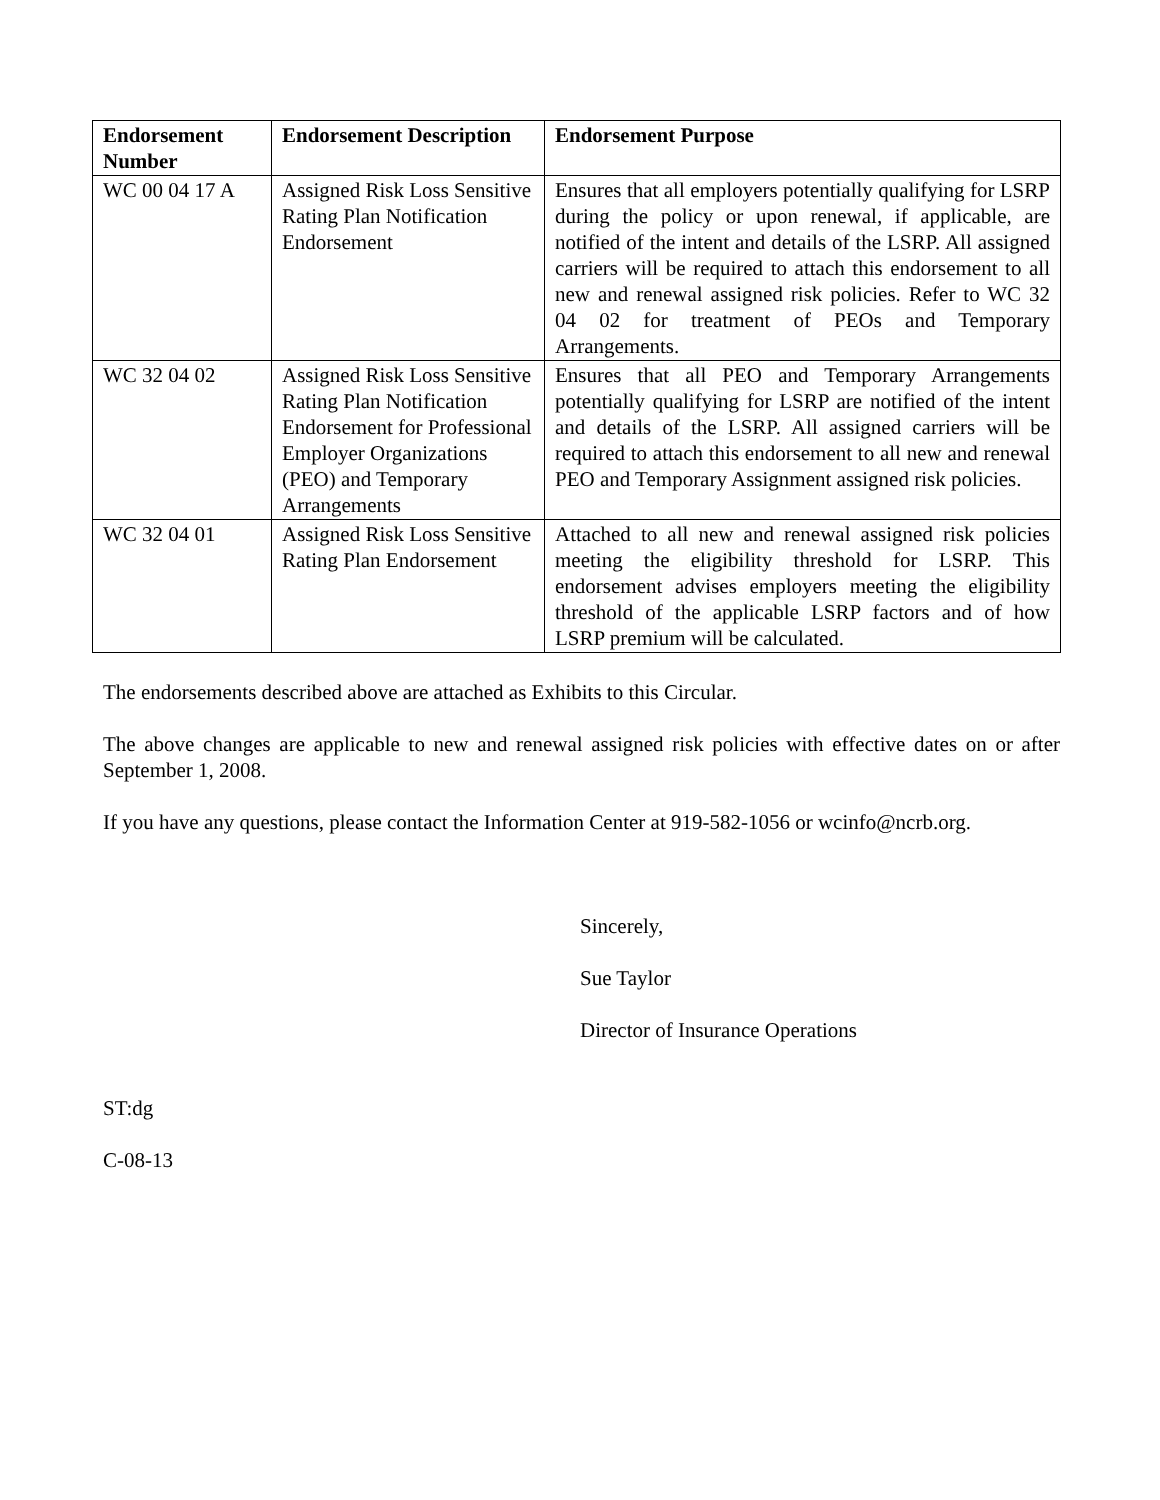| Endorsement Number | Endorsement Description | Endorsement Purpose |
| --- | --- | --- |
| WC 00 04 17 A | Assigned Risk Loss Sensitive Rating Plan Notification Endorsement | Ensures that all employers potentially qualifying for LSRP during the policy or upon renewal, if applicable, are notified of the intent and details of the LSRP. All assigned carriers will be required to attach this endorsement to all new and renewal assigned risk policies. Refer to WC 32 04 02 for treatment of PEOs and Temporary Arrangements. |
| WC 32 04 02 | Assigned Risk Loss Sensitive Rating Plan Notification Endorsement for Professional Employer Organizations (PEO) and Temporary Arrangements | Ensures that all PEO and Temporary Arrangements potentially qualifying for LSRP are notified of the intent and details of the LSRP. All assigned carriers will be required to attach this endorsement to all new and renewal PEO and Temporary Assignment assigned risk policies. |
| WC 32 04 01 | Assigned Risk Loss Sensitive Rating Plan Endorsement | Attached to all new and renewal assigned risk policies meeting the eligibility threshold for LSRP. This endorsement advises employers meeting the eligibility threshold of the applicable LSRP factors and of how LSRP premium will be calculated. |
The endorsements described above are attached as Exhibits to this Circular.
The above changes are applicable to new and renewal assigned risk policies with effective dates on or after September 1, 2008.
If you have any questions, please contact the Information Center at 919-582-1056 or wcinfo@ncrb.org.
Sincerely,
Sue Taylor
Director of Insurance Operations
ST:dg
C-08-13